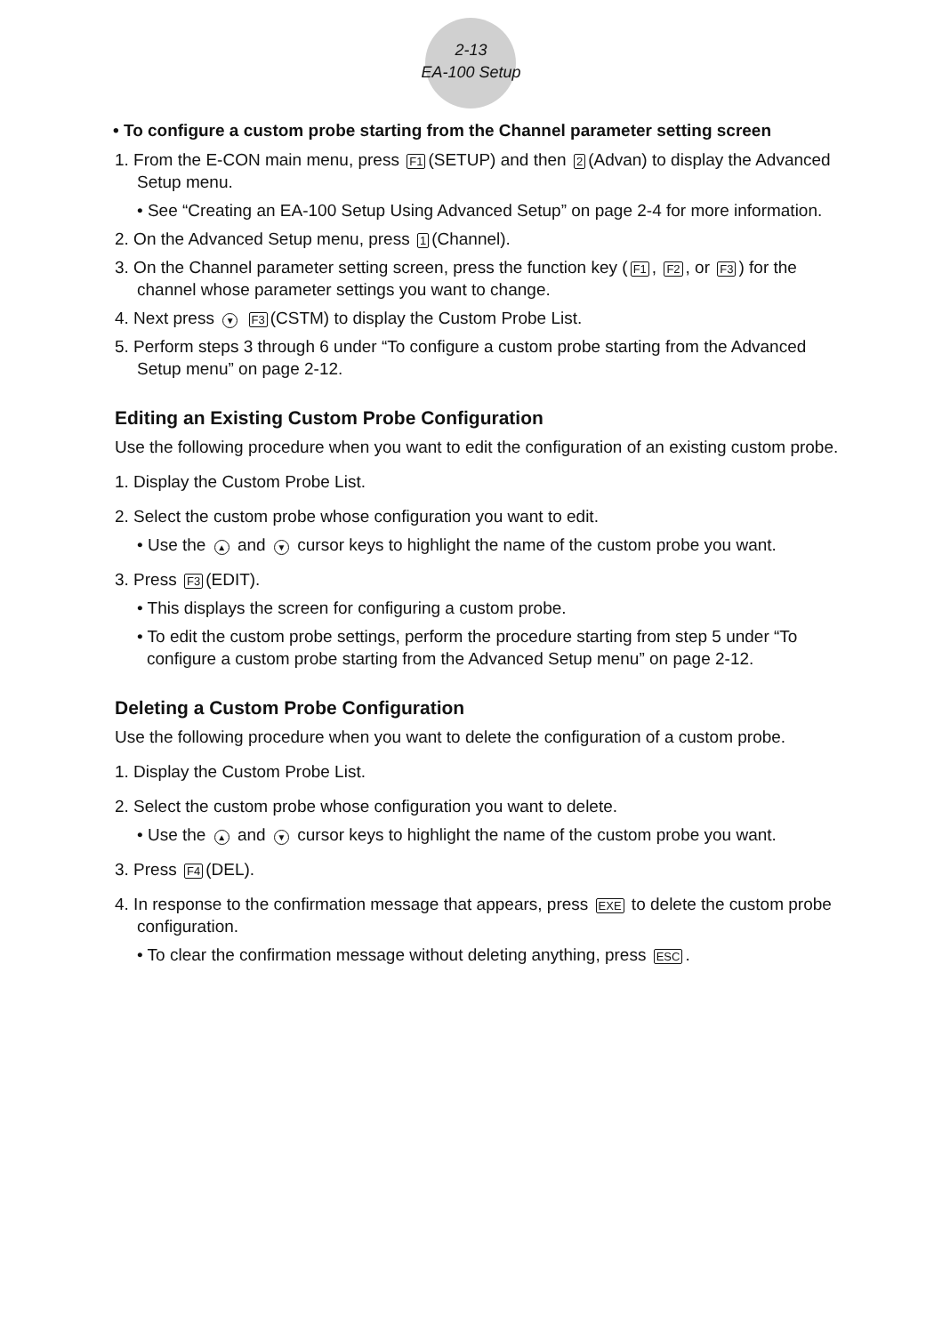2-13
EA-100 Setup
• To configure a custom probe starting from the Channel parameter setting screen
1. From the E-CON main menu, press F1 (SETUP) and then 2 (Advan) to display the Advanced Setup menu.
• See “Creating an EA-100 Setup Using Advanced Setup” on page 2-4 for more information.
2. On the Advanced Setup menu, press 1 (Channel).
3. On the Channel parameter setting screen, press the function key (F1, F2, or F3) for the channel whose parameter settings you want to change.
4. Next press ▼ F3 (CSTM) to display the Custom Probe List.
5. Perform steps 3 through 6 under “To configure a custom probe starting from the Advanced Setup menu” on page 2-12.
Editing an Existing Custom Probe Configuration
Use the following procedure when you want to edit the configuration of an existing custom probe.
1. Display the Custom Probe List.
2. Select the custom probe whose configuration you want to edit.
• Use the ▲ and ▼ cursor keys to highlight the name of the custom probe you want.
3. Press F3 (EDIT).
• This displays the screen for configuring a custom probe.
• To edit the custom probe settings, perform the procedure starting from step 5 under “To configure a custom probe starting from the Advanced Setup menu” on page 2-12.
Deleting a Custom Probe Configuration
Use the following procedure when you want to delete the configuration of a custom probe.
1. Display the Custom Probe List.
2. Select the custom probe whose configuration you want to delete.
• Use the ▲ and ▼ cursor keys to highlight the name of the custom probe you want.
3. Press F4 (DEL).
4. In response to the confirmation message that appears, press EXE to delete the custom probe configuration.
• To clear the confirmation message without deleting anything, press ESC.